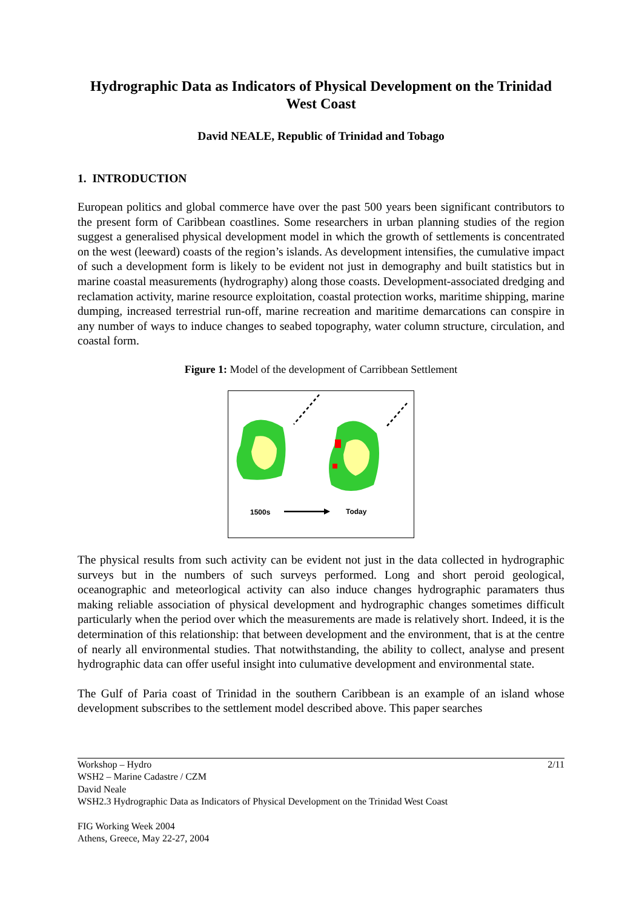Hydrographic Data as Indicators of Physical Development on the Trinidad West Coast
David NEALE, Republic of Trinidad and Tobago
1. INTRODUCTION
European politics and global commerce have over the past 500 years been significant contributors to the present form of Caribbean coastlines. Some researchers in urban planning studies of the region suggest a generalised physical development model in which the growth of settlements is concentrated on the west (leeward) coasts of the region’s islands. As development intensifies, the cumulative impact of such a development form is likely to be evident not just in demography and built statistics but in marine coastal measurements (hydrography) along those coasts. Development-associated dredging and reclamation activity, marine resource exploitation, coastal protection works, maritime shipping, marine dumping, increased terrestrial run-off, marine recreation and maritime demarcations can conspire in any number of ways to induce changes to seabed topography, water column structure, circulation, and coastal form.
Figure 1: Model of the development of Carribbean Settlement
1500s
Today
The physical results from such activity can be evident not just in the data collected in hydrographic surveys but in the numbers of such surveys performed. Long and short peroid geological, oceanographic and meteorlogical activity can also induce changes hydrographic paramaters thus making reliable association of physical development and hydrographic changes sometimes difficult particularly when the period over which the measurements are made is relatively short. Indeed, it is the determination of this relationship: that between development and the environment, that is at the centre of nearly all environmental studies. That notwithstanding, the ability to collect, analyse and present hydrographic data can offer useful insight into culumative development and environmental state.
The Gulf of Paria coast of Trinidad in the southern Caribbean is an example of an island whose development subscribes to the settlement model described above. This paper searches
2/11
Workshop – Hydro
WSH2 – Marine Cadastre / CZM
David Neale
WSH2.3 Hydrographic Data as Indicators of Physical Development on the Trinidad West Coast
FIG Working Week 2004
Athens, Greece, May 22-27, 2004